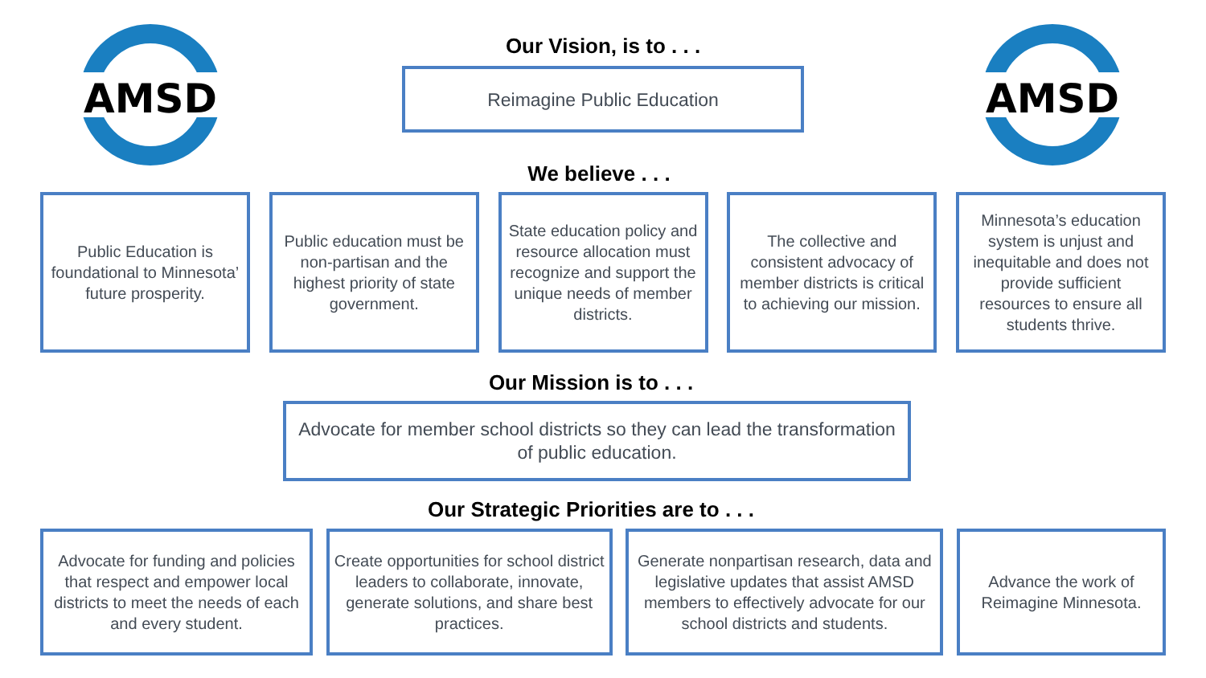AMSD
AMSD
Our Vision, is to . . .
Reimagine Public Education
We believe . . .
Public Education is foundational to Minnesota’ future prosperity.
Public education must be non-partisan and the highest priority of state government.
State education policy and resource allocation must recognize and support the unique needs of member districts.
The collective and consistent advocacy of member districts is critical to achieving our mission.
Minnesota’s education system is unjust and inequitable and does not provide sufficient resources to ensure all students thrive.
Our Mission is to . . .
Advocate for member school districts so they can lead the transformation of public education.
Our Strategic Priorities are to . . .
Advocate for funding and policies that respect and empower local districts to meet the needs of each and every student.
Create opportunities for school district leaders to collaborate, innovate, generate solutions, and share best practices.
Generate nonpartisan research, data and legislative updates that assist AMSD members to effectively advocate for our school districts and students.
Advance the work of Reimagine Minnesota.